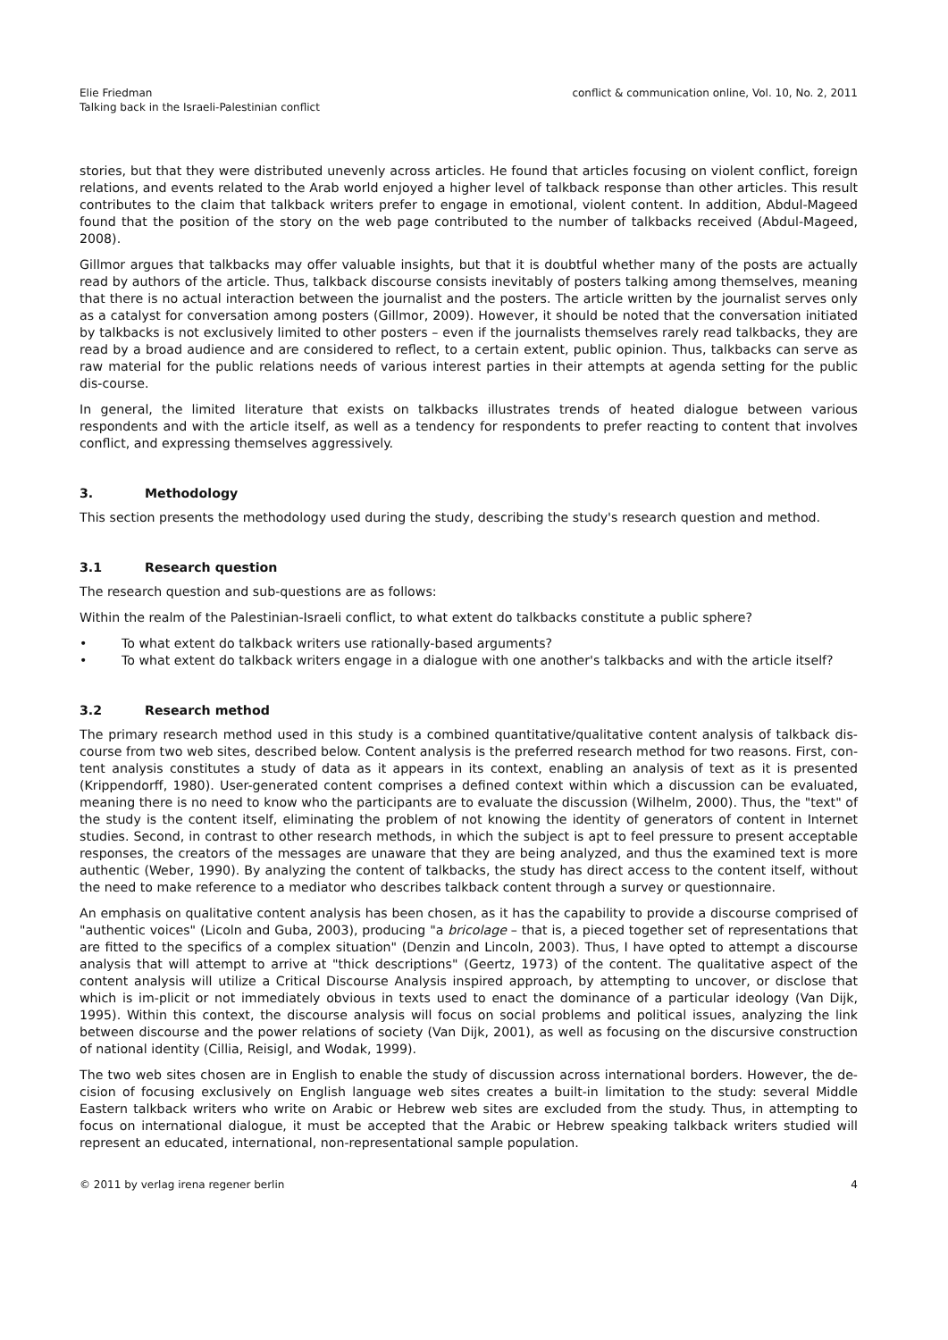Elie Friedman
Talking back in the Israeli-Palestinian conflict
conflict & communication online, Vol. 10, No. 2, 2011
stories, but that they were distributed unevenly across articles. He found that articles focusing on violent conflict, foreign relations, and events related to the Arab world enjoyed a higher level of talkback response than other articles. This result contributes to the claim that talkback writers prefer to engage in emotional, violent content. In addition, Abdul-Mageed found that the position of the story on the web page contributed to the number of talkbacks received (Abdul-Mageed, 2008).
Gillmor argues that talkbacks may offer valuable insights, but that it is doubtful whether many of the posts are actually read by authors of the article. Thus, talkback discourse consists inevitably of posters talking among themselves, meaning that there is no actual interaction between the journalist and the posters. The article written by the journalist serves only as a catalyst for conversation among posters (Gillmor, 2009). However, it should be noted that the conversation initiated by talkbacks is not exclusively limited to other posters – even if the journalists themselves rarely read talkbacks, they are read by a broad audience and are considered to reflect, to a certain extent, public opinion. Thus, talkbacks can serve as raw material for the public relations needs of various interest parties in their attempts at agenda setting for the public dis-course.
In general, the limited literature that exists on talkbacks illustrates trends of heated dialogue between various respondents and with the article itself, as well as a tendency for respondents to prefer reacting to content that involves conflict, and expressing themselves aggressively.
3. Methodology
This section presents the methodology used during the study, describing the study's research question and method.
3.1 Research question
The research question and sub-questions are as follows:
Within the realm of the Palestinian-Israeli conflict, to what extent do talkbacks constitute a public sphere?
• To what extent do talkback writers use rationally-based arguments?
• To what extent do talkback writers engage in a dialogue with one another's talkbacks and with the article itself?
3.2 Research method
The primary research method used in this study is a combined quantitative/qualitative content analysis of talkback dis-course from two web sites, described below. Content analysis is the preferred research method for two reasons. First, con-tent analysis constitutes a study of data as it appears in its context, enabling an analysis of text as it is presented (Krippendorff, 1980). User-generated content comprises a defined context within which a discussion can be evaluated, meaning there is no need to know who the participants are to evaluate the discussion (Wilhelm, 2000). Thus, the "text" of the study is the content itself, eliminating the problem of not knowing the identity of generators of content in Internet studies. Second, in contrast to other research methods, in which the subject is apt to feel pressure to present acceptable responses, the creators of the messages are unaware that they are being analyzed, and thus the examined text is more authentic (Weber, 1990). By analyzing the content of talkbacks, the study has direct access to the content itself, without the need to make reference to a mediator who describes talkback content through a survey or questionnaire.
An emphasis on qualitative content analysis has been chosen, as it has the capability to provide a discourse comprised of "authentic voices" (Licoln and Guba, 2003), producing "a bricolage – that is, a pieced together set of representations that are fitted to the specifics of a complex situation" (Denzin and Lincoln, 2003). Thus, I have opted to attempt a discourse analysis that will attempt to arrive at "thick descriptions" (Geertz, 1973) of the content. The qualitative aspect of the content analysis will utilize a Critical Discourse Analysis inspired approach, by attempting to uncover, or disclose that which is im-plicit or not immediately obvious in texts used to enact the dominance of a particular ideology (Van Dijk, 1995). Within this context, the discourse analysis will focus on social problems and political issues, analyzing the link between discourse and the power relations of society (Van Dijk, 2001), as well as focusing on the discursive construction of national identity (Cillia, Reisigl, and Wodak, 1999).
The two web sites chosen are in English to enable the study of discussion across international borders. However, the de-cision of focusing exclusively on English language web sites creates a built-in limitation to the study: several Middle Eastern talkback writers who write on Arabic or Hebrew web sites are excluded from the study. Thus, in attempting to focus on international dialogue, it must be accepted that the Arabic or Hebrew speaking talkback writers studied will represent an educated, international, non-representational sample population.
© 2011 by verlag irena regener berlin
4